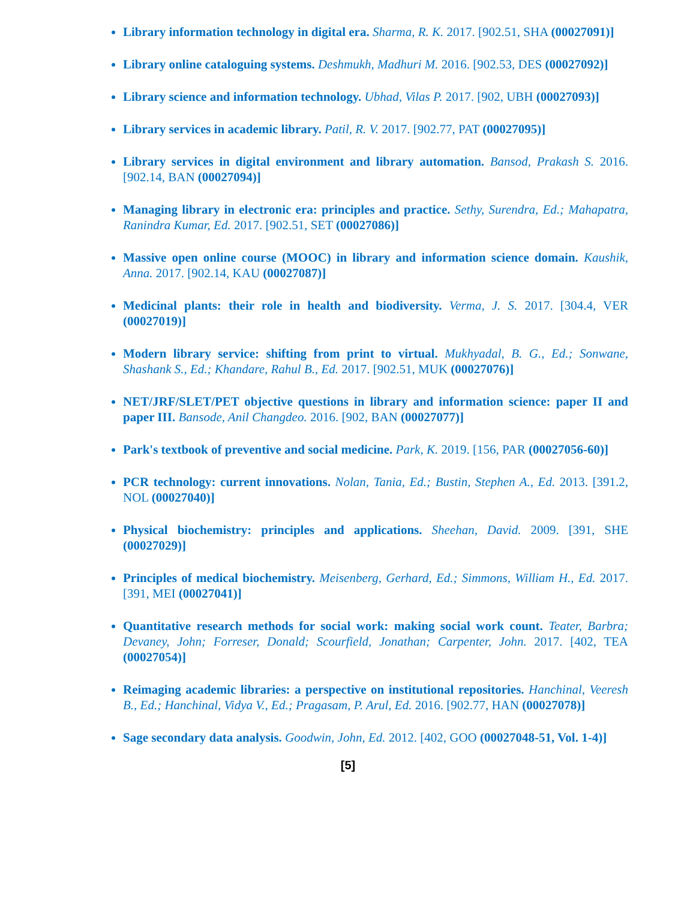Library information technology in digital era. Sharma, R. K. 2017. [902.51, SHA (00027091)]
Library online cataloguing systems. Deshmukh, Madhuri M. 2016. [902.53, DES (00027092)]
Library science and information technology. Ubhad, Vilas P. 2017. [902, UBH (00027093)]
Library services in academic library. Patil, R. V. 2017. [902.77, PAT (00027095)]
Library services in digital environment and library automation. Bansod, Prakash S. 2016. [902.14, BAN (00027094)]
Managing library in electronic era: principles and practice. Sethy, Surendra, Ed.; Mahapatra, Ranindra Kumar, Ed. 2017. [902.51, SET (00027086)]
Massive open online course (MOOC) in library and information science domain. Kaushik, Anna. 2017. [902.14, KAU (00027087)]
Medicinal plants: their role in health and biodiversity. Verma, J. S. 2017. [304.4, VER (00027019)]
Modern library service: shifting from print to virtual. Mukhyadal, B. G., Ed.; Sonwane, Shashank S., Ed.; Khandare, Rahul B., Ed. 2017. [902.51, MUK (00027076)]
NET/JRF/SLET/PET objective questions in library and information science: paper II and paper III. Bansode, Anil Changdeo. 2016. [902, BAN (00027077)]
Park's textbook of preventive and social medicine. Park, K. 2019. [156, PAR (00027056-60)]
PCR technology: current innovations. Nolan, Tania, Ed.; Bustin, Stephen A., Ed. 2013. [391.2, NOL (00027040)]
Physical biochemistry: principles and applications. Sheehan, David. 2009. [391, SHE (00027029)]
Principles of medical biochemistry. Meisenberg, Gerhard, Ed.; Simmons, William H., Ed. 2017. [391, MEI (00027041)]
Quantitative research methods for social work: making social work count. Teater, Barbra; Devaney, John; Forreser, Donald; Scourfield, Jonathan; Carpenter, John. 2017. [402, TEA (00027054)]
Reimaging academic libraries: a perspective on institutional repositories. Hanchinal, Veeresh B., Ed.; Hanchinal, Vidya V., Ed.; Pragasam, P. Arul, Ed. 2016. [902.77, HAN (00027078)]
Sage secondary data analysis. Goodwin, John, Ed. 2012. [402, GOO (00027048-51, Vol. 1-4)]
[5]